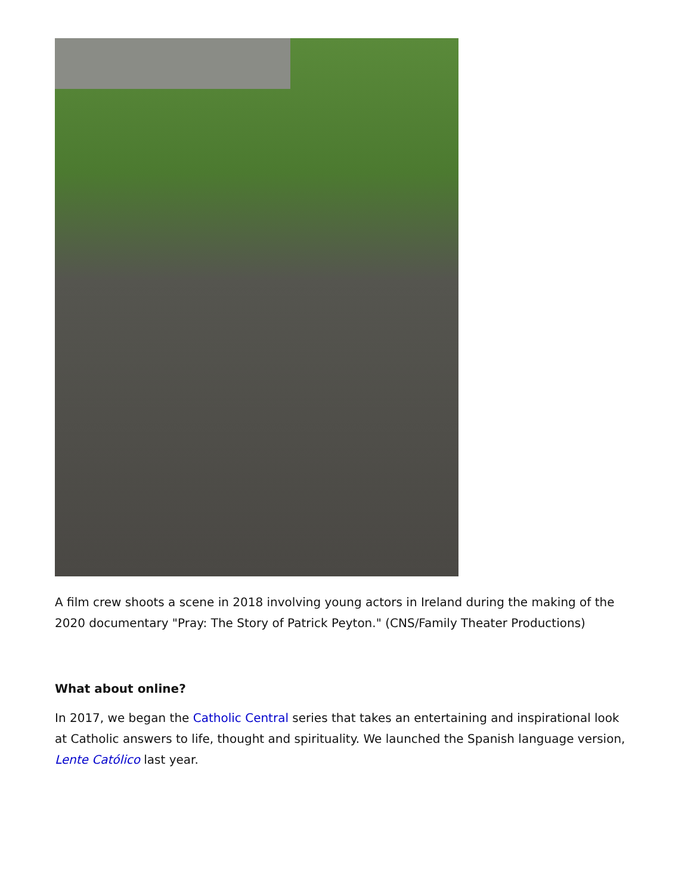A film crew shoots a scene in 2018 involving young actors in Ireland during the making of the 2020 documentary "Pray: The Story of Patrick Peyton." (CNS/Family Theater Productions)
What about online?
In 2017, we began the Catholic Central series that takes an entertaining and inspirational look at Catholic answers to life, thought and spirituality. We launched the Spanish language version, Lente Católico last year.